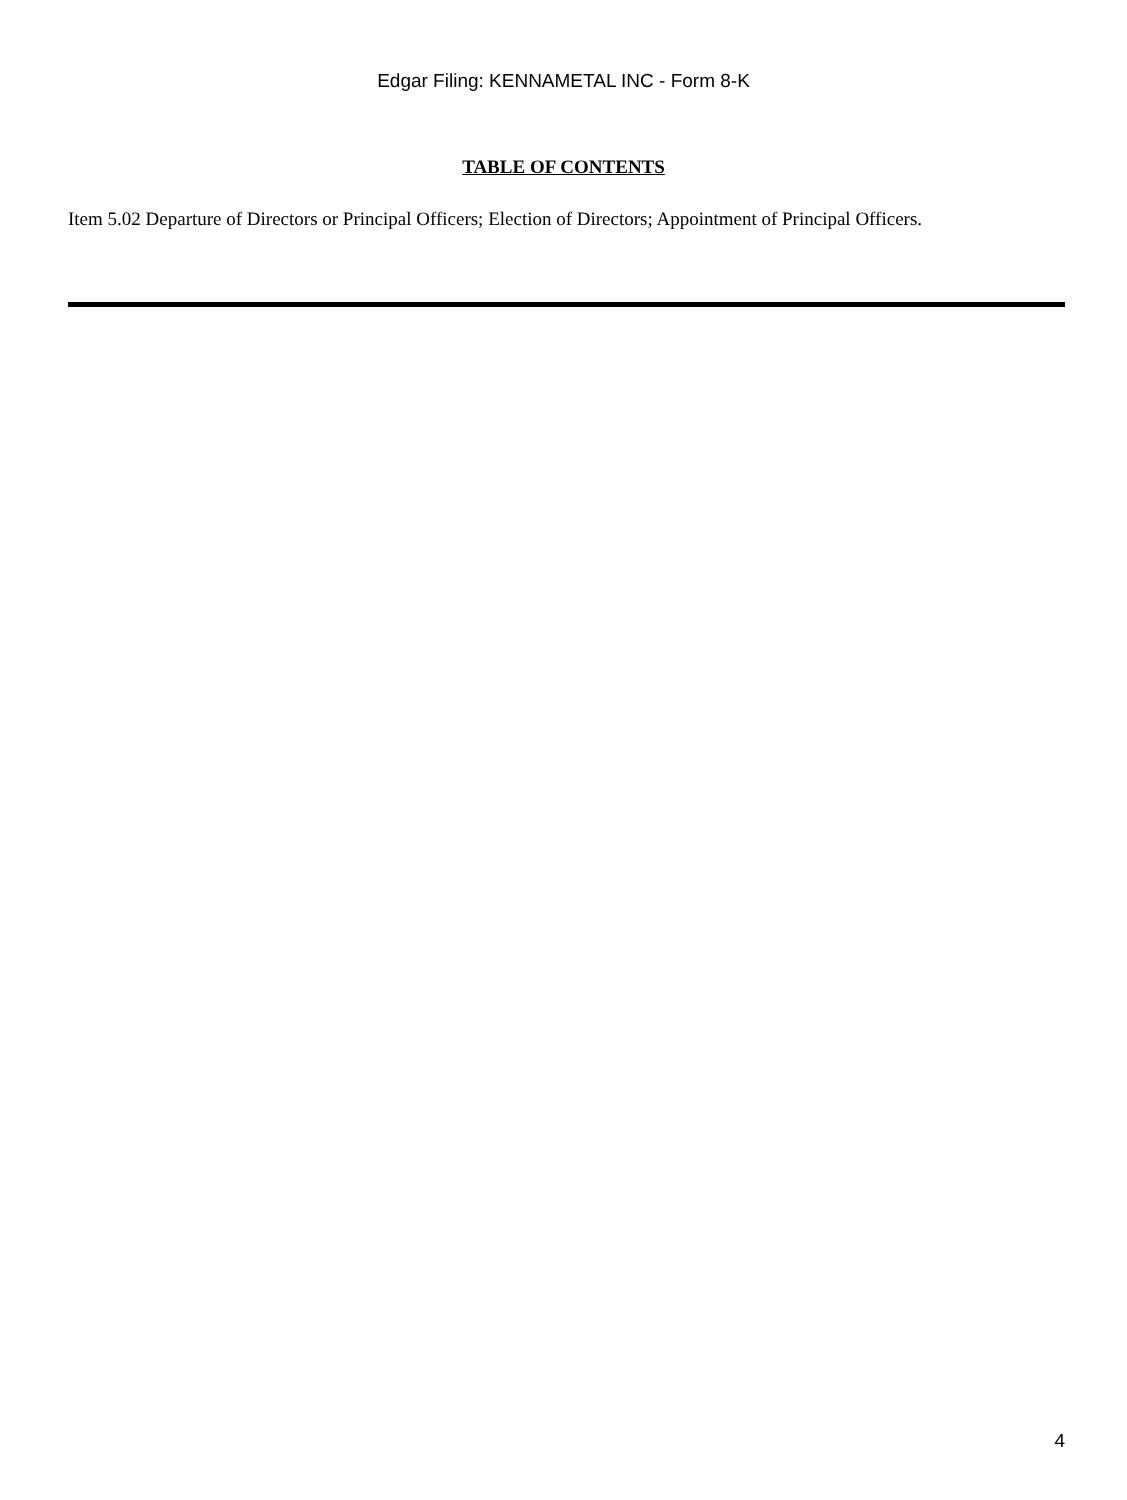Edgar Filing: KENNAMETAL INC - Form 8-K
TABLE OF CONTENTS
Item 5.02 Departure of Directors or Principal Officers; Election of Directors; Appointment of Principal Officers.
4